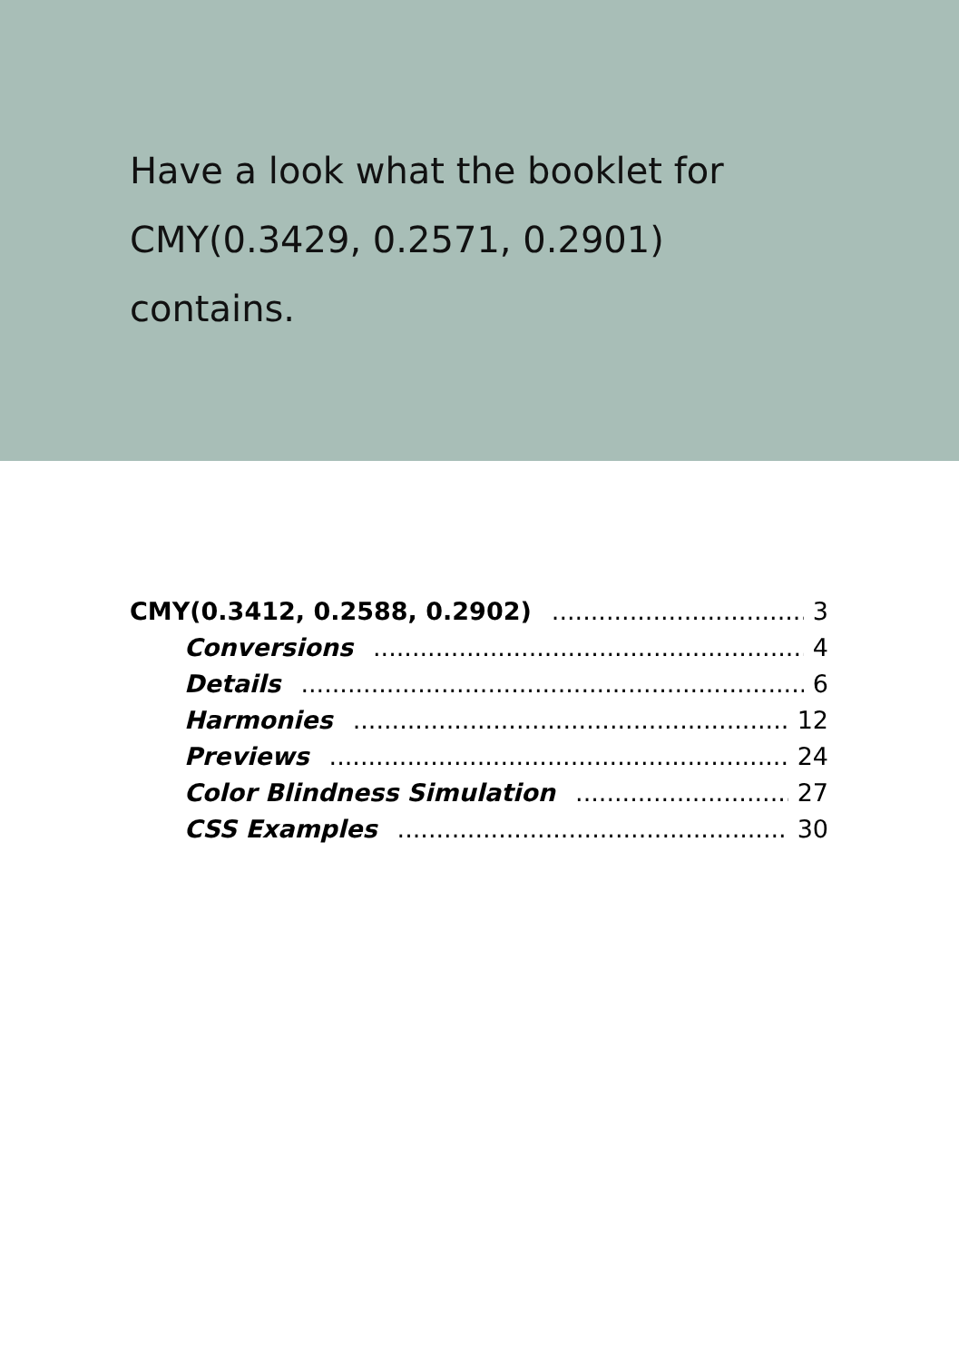Have a look what the booklet for CMY(0.3429, 0.2571, 0.2901) contains.
CMY(0.3412, 0.2588, 0.2902) 3
Conversions 4
Details 6
Harmonies 12
Previews 24
Color Blindness Simulation 27
CSS Examples 30